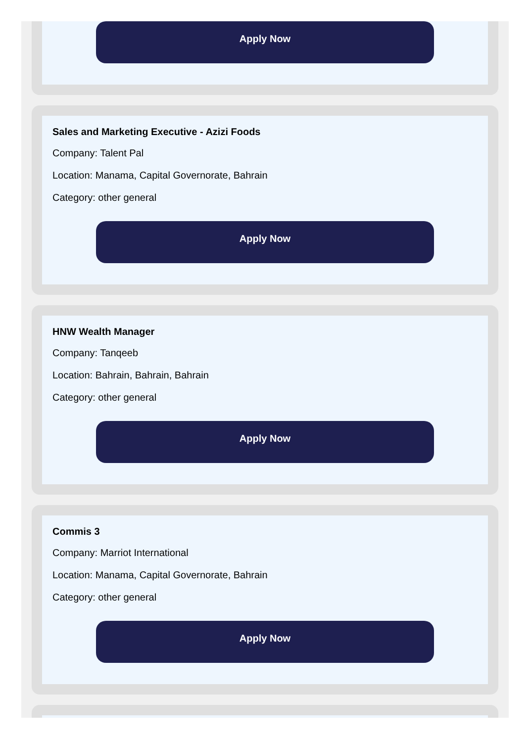Apply Now
Sales and Marketing Executive - Azizi Foods
Company: Talent Pal
Location: Manama, Capital Governorate, Bahrain
Category: other general
Apply Now
HNW Wealth Manager
Company: Tanqeeb
Location: Bahrain, Bahrain, Bahrain
Category: other general
Apply Now
Commis 3
Company: Marriot International
Location: Manama, Capital Governorate, Bahrain
Category: other general
Apply Now